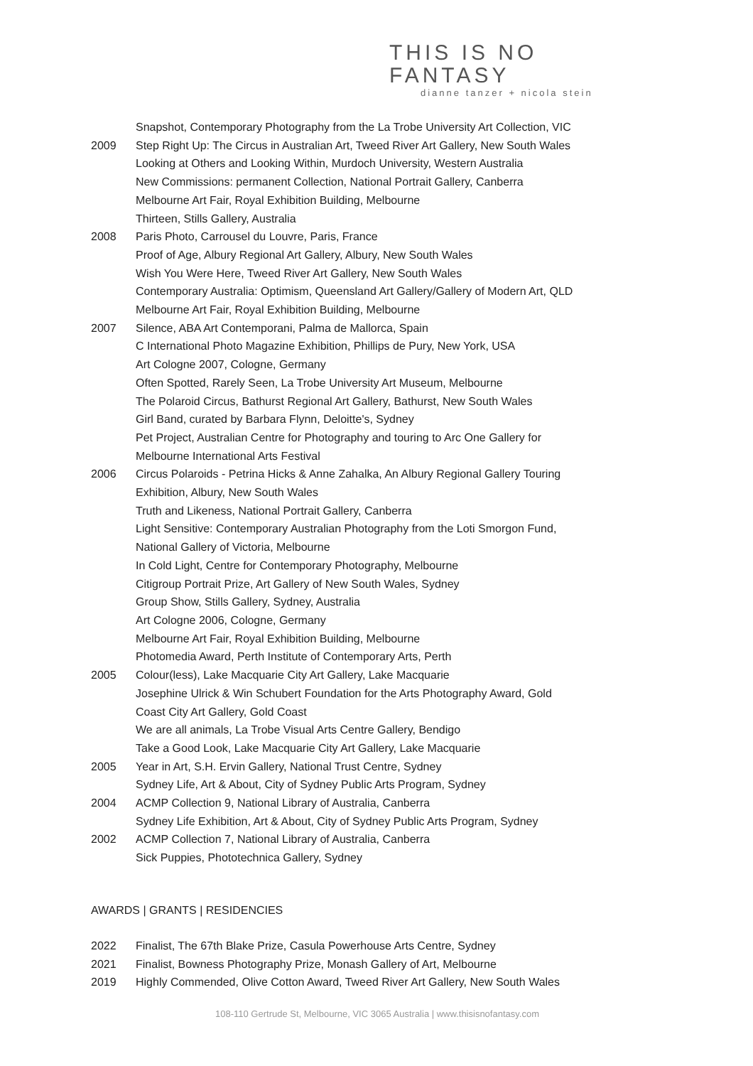THIS IS NO FANTASY
dianne tanzer + nicola stein
Snapshot, Contemporary Photography from the La Trobe University Art Collection, VIC
2009 Step Right Up: The Circus in Australian Art, Tweed River Art Gallery, New South Wales
Looking at Others and Looking Within, Murdoch University, Western Australia
New Commissions: permanent Collection, National Portrait Gallery, Canberra
Melbourne Art Fair, Royal Exhibition Building, Melbourne
Thirteen, Stills Gallery, Australia
2008 Paris Photo, Carrousel du Louvre, Paris, France
Proof of Age, Albury Regional Art Gallery, Albury, New South Wales
Wish You Were Here, Tweed River Art Gallery, New South Wales
Contemporary Australia: Optimism, Queensland Art Gallery/Gallery of Modern Art, QLD
Melbourne Art Fair, Royal Exhibition Building, Melbourne
2007 Silence, ABA Art Contemporani, Palma de Mallorca, Spain
C International Photo Magazine Exhibition, Phillips de Pury, New York, USA
Art Cologne 2007, Cologne, Germany
Often Spotted, Rarely Seen, La Trobe University Art Museum, Melbourne
The Polaroid Circus, Bathurst Regional Art Gallery, Bathurst, New South Wales
Girl Band, curated by Barbara Flynn, Deloitte's, Sydney
Pet Project, Australian Centre for Photography and touring to Arc One Gallery for
Melbourne International Arts Festival
2006 Circus Polaroids - Petrina Hicks & Anne Zahalka, An Albury Regional Gallery Touring
Exhibition, Albury, New South Wales
Truth and Likeness, National Portrait Gallery, Canberra
Light Sensitive: Contemporary Australian Photography from the Loti Smorgon Fund,
National Gallery of Victoria, Melbourne
In Cold Light, Centre for Contemporary Photography, Melbourne
Citigroup Portrait Prize, Art Gallery of New South Wales, Sydney
Group Show, Stills Gallery, Sydney, Australia
Art Cologne 2006, Cologne, Germany
Melbourne Art Fair, Royal Exhibition Building, Melbourne
Photomedia Award, Perth Institute of Contemporary Arts, Perth
2005 Colour(less), Lake Macquarie City Art Gallery, Lake Macquarie
Josephine Ulrick & Win Schubert Foundation for the Arts Photography Award, Gold
Coast City Art Gallery, Gold Coast
We are all animals, La Trobe Visual Arts Centre Gallery, Bendigo
Take a Good Look, Lake Macquarie City Art Gallery, Lake Macquarie
2005 Year in Art, S.H. Ervin Gallery, National Trust Centre, Sydney
Sydney Life, Art & About, City of Sydney Public Arts Program, Sydney
2004 ACMP Collection 9, National Library of Australia, Canberra
Sydney Life Exhibition, Art & About, City of Sydney Public Arts Program, Sydney
2002 ACMP Collection 7, National Library of Australia, Canberra
Sick Puppies, Phototechnica Gallery, Sydney
AWARDS | GRANTS | RESIDENCIES
2022 Finalist, The 67th Blake Prize, Casula Powerhouse Arts Centre, Sydney
2021 Finalist, Bowness Photography Prize, Monash Gallery of Art, Melbourne
2019 Highly Commended, Olive Cotton Award, Tweed River Art Gallery, New South Wales
108-110 Gertrude St, Melbourne, VIC 3065 Australia | www.thisisnofantasy.com